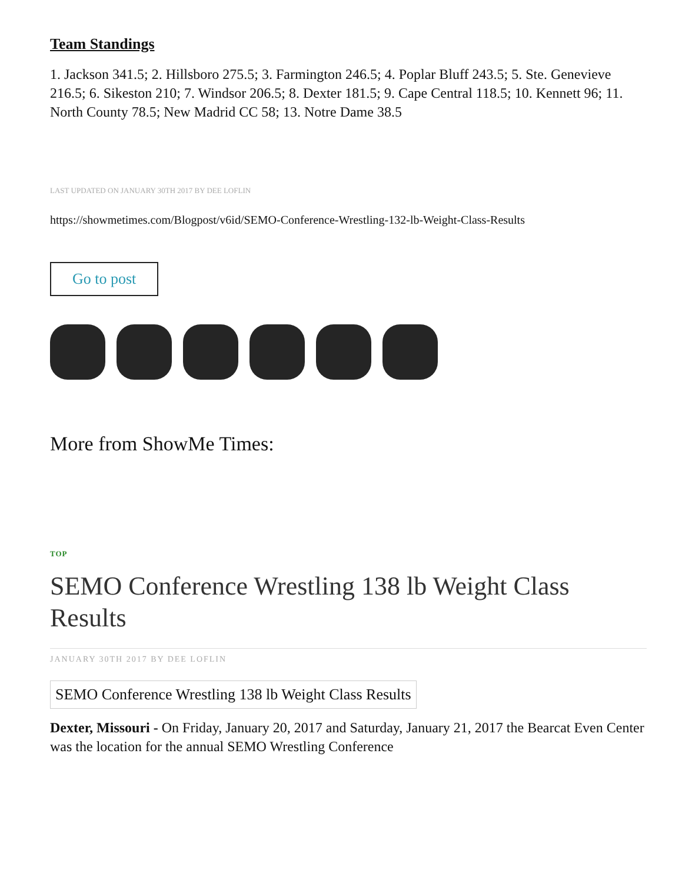Team Standings
1. Jackson 341.5; 2. Hillsboro 275.5; 3. Farmington 246.5; 4. Poplar Bluff 243.5; 5. Ste. Genevieve 216.5; 6. Sikeston 210; 7. Windsor 206.5; 8. Dexter 181.5; 9. Cape Central 118.5; 10. Kennett 96; 11. North County 78.5; New Madrid CC 58; 13. Notre Dame 38.5
LAST UPDATED ON JANUARY 30TH 2017 BY DEE LOFLIN
https://showmetimes.com/Blogpost/v6id/SEMO-Conference-Wrestling-132-lb-Weight-Class-Results
Go to post
More from ShowMe Times:
TOP
SEMO Conference Wrestling 138 lb Weight Class Results
JANUARY 30TH 2017 BY DEE LOFLIN
SEMO Conference Wrestling 138 lb Weight Class Results
Dexter, Missouri - On Friday, January 20, 2017 and Saturday, January 21, 2017 the Bearcat Even Center was the location for the annual SEMO Wrestling Conference